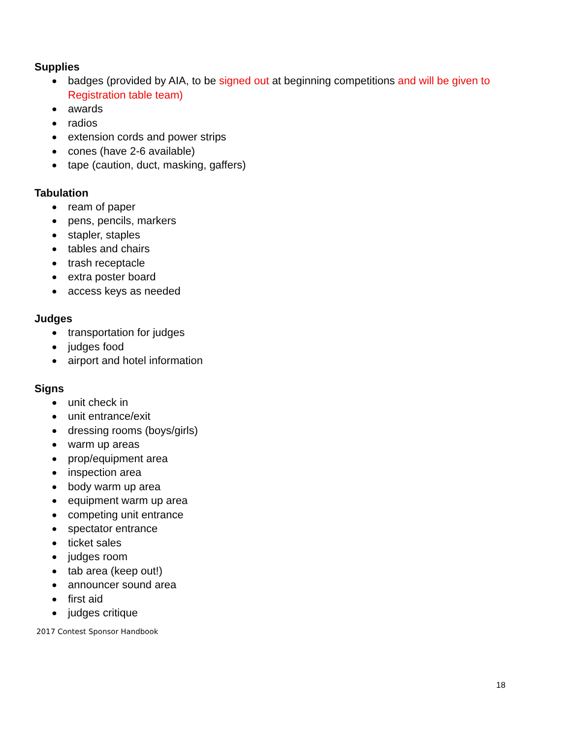Supplies
● badges (provided by AIA, to be signed out at beginning competitions and will be given to Registration table team)
● awards
● radios
● extension cords and power strips
● cones (have 2-6 available)
● tape (caution, duct, masking, gaffers)
Tabulation
● ream of paper
● pens, pencils, markers
● stapler, staples
● tables and chairs
● trash receptacle
● extra poster board
● access keys as needed
Judges
● transportation for judges
● judges food
● airport and hotel information
Signs
● unit check in
● unit entrance/exit
● dressing rooms (boys/girls)
● warm up areas
● prop/equipment area
● inspection area
● body warm up area
● equipment warm up area
● competing unit entrance
● spectator entrance
● ticket sales
● judges room
● tab area (keep out!)
● announcer sound area
● first aid
● judges critique
2017 Contest Sponsor Handbook
18